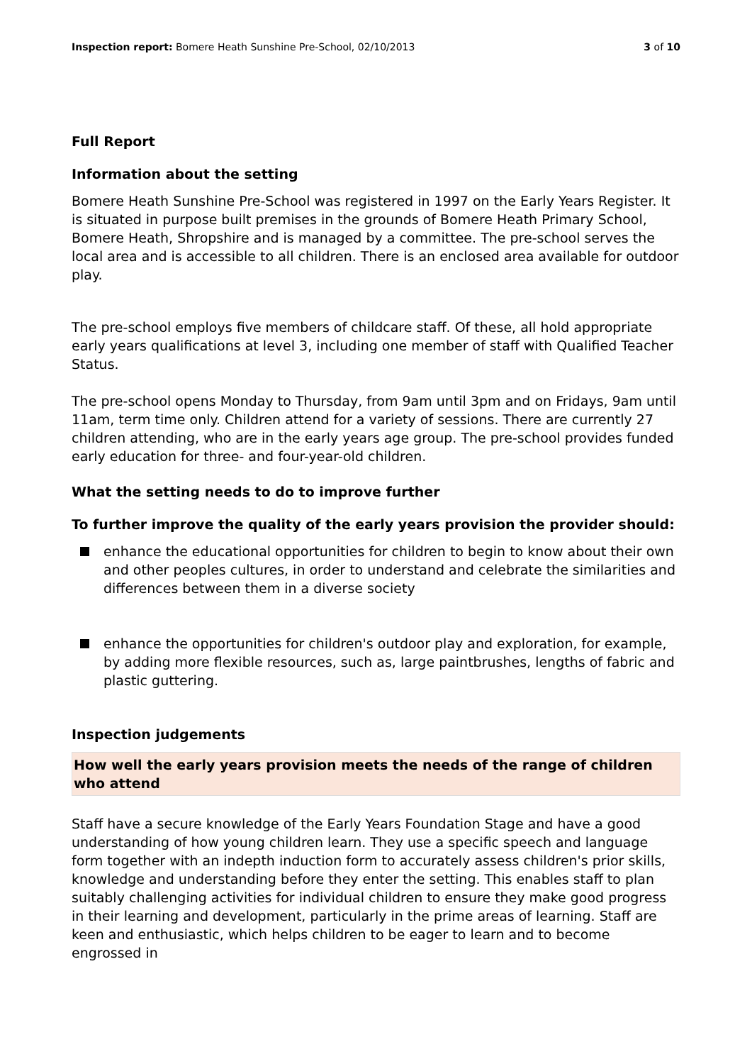Inspection report: Bomere Heath Sunshine Pre-School, 02/10/2013 3 of 10
Full Report
Information about the setting
Bomere Heath Sunshine Pre-School was registered in 1997 on the Early Years Register. It is situated in purpose built premises in the grounds of Bomere Heath Primary School, Bomere Heath, Shropshire and is managed by a committee. The pre-school serves the local area and is accessible to all children. There is an enclosed area available for outdoor play.
The pre-school employs five members of childcare staff. Of these, all hold appropriate early years qualifications at level 3, including one member of staff with Qualified Teacher Status.
The pre-school opens Monday to Thursday, from 9am until 3pm and on Fridays, 9am until 11am, term time only. Children attend for a variety of sessions. There are currently 27 children attending, who are in the early years age group. The pre-school provides funded early education for three- and four-year-old children.
What the setting needs to do to improve further
To further improve the quality of the early years provision the provider should:
enhance the educational opportunities for children to begin to know about their own and other peoples cultures, in order to understand and celebrate the similarities and differences between them in a diverse society
enhance the opportunities for children's outdoor play and exploration, for example, by adding more flexible resources, such as, large paintbrushes, lengths of fabric and plastic guttering.
Inspection judgements
How well the early years provision meets the needs of the range of children who attend
Staff have a secure knowledge of the Early Years Foundation Stage and have a good understanding of how young children learn. They use a specific speech and language form together with an indepth induction form to accurately assess children's prior skills, knowledge and understanding before they enter the setting. This enables staff to plan suitably challenging activities for individual children to ensure they make good progress in their learning and development, particularly in the prime areas of learning. Staff are keen and enthusiastic, which helps children to be eager to learn and to become engrossed in